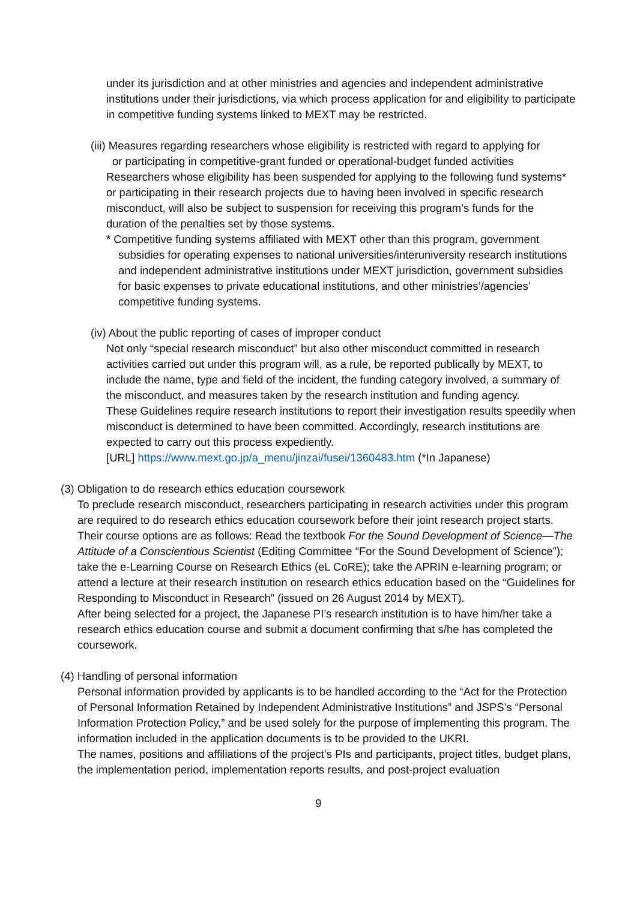under its jurisdiction and at other ministries and agencies and independent administrative institutions under their jurisdictions, via which process application for and eligibility to participate in competitive funding systems linked to MEXT may be restricted.
(iii) Measures regarding researchers whose eligibility is restricted with regard to applying for
or participating in competitive-grant funded or operational-budget funded activities
Researchers whose eligibility has been suspended for applying to the following fund systems* or participating in their research projects due to having been involved in specific research misconduct, will also be subject to suspension for receiving this program’s funds for the duration of the penalties set by those systems.
* Competitive funding systems affiliated with MEXT other than this program, government
subsidies for operating expenses to national universities/interuniversity research institutions and independent administrative institutions under MEXT jurisdiction, government subsidies for basic expenses to private educational institutions, and other ministries’/agencies’ competitive funding systems.
(iv) About the public reporting of cases of improper conduct
Not only “special research misconduct” but also other misconduct committed in research activities carried out under this program will, as a rule, be reported publically by MEXT, to include the name, type and field of the incident, the funding category involved, a summary of the misconduct, and measures taken by the research institution and funding agency.
These Guidelines require research institutions to report their investigation results speedily when misconduct is determined to have been committed. Accordingly, research institutions are expected to carry out this process expediently.
[URL] https://www.mext.go.jp/a_menu/jinzai/fusei/1360483.htm (*In Japanese)
(3) Obligation to do research ethics education coursework
To preclude research misconduct, researchers participating in research activities under this program are required to do research ethics education coursework before their joint research project starts. Their course options are as follows: Read the textbook For the Sound Development of Science—The Attitude of a Conscientious Scientist (Editing Committee “For the Sound Development of Science”); take the e-Learning Course on Research Ethics (eL CoRE); take the APRIN e-learning program; or attend a lecture at their research institution on research ethics education based on the “Guidelines for Responding to Misconduct in Research” (issued on 26 August 2014 by MEXT).
After being selected for a project, the Japanese PI’s research institution is to have him/her take a research ethics education course and submit a document confirming that s/he has completed the coursework.
(4) Handling of personal information
Personal information provided by applicants is to be handled according to the “Act for the Protection of Personal Information Retained by Independent Administrative Institutions” and JSPS’s “Personal Information Protection Policy,” and be used solely for the purpose of implementing this program. The information included in the application documents is to be provided to the UKRI.
The names, positions and affiliations of the project’s PIs and participants, project titles, budget plans, the implementation period, implementation reports results, and post-project evaluation
9